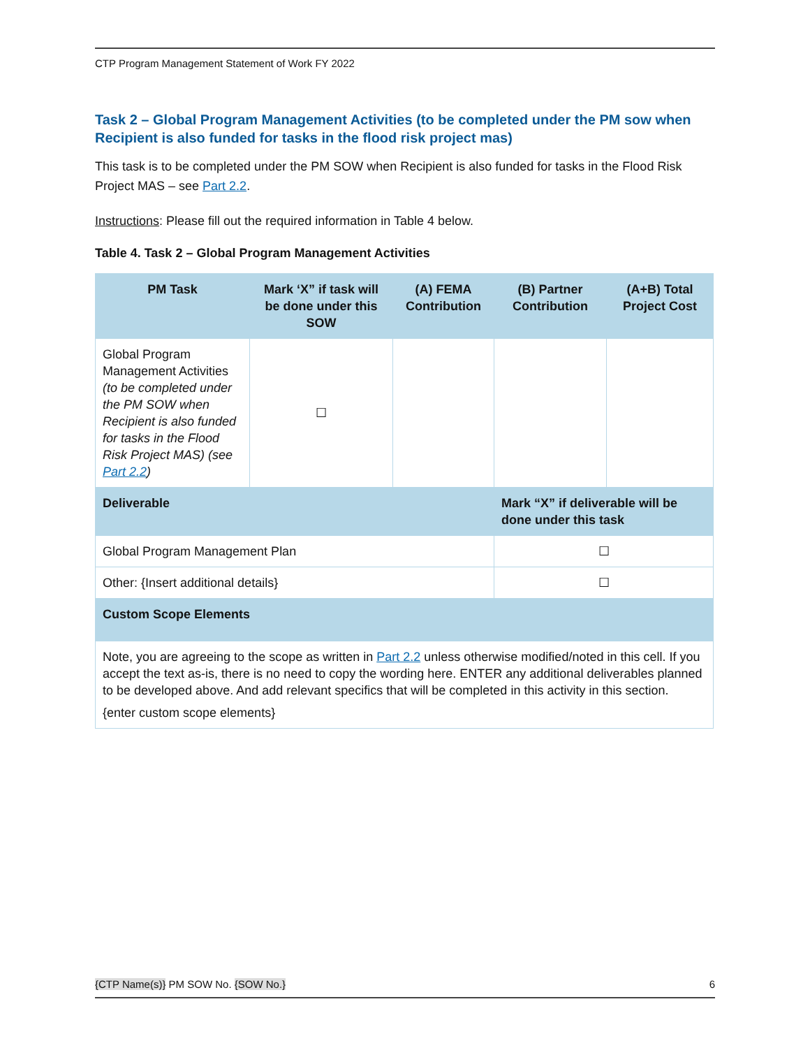CTP Program Management Statement of Work FY 2022
Task 2 – Global Program Management Activities (to be completed under the PM sow when Recipient is also funded for tasks in the flood risk project mas)
This task is to be completed under the PM SOW when Recipient is also funded for tasks in the Flood Risk Project MAS – see Part 2.2.
Instructions: Please fill out the required information in Table 4 below.
Table 4. Task 2 – Global Program Management Activities
| PM Task | Mark ‘X” if task will be done under this SOW | (A) FEMA Contribution | (B) Partner Contribution | (A+B) Total Project Cost |
| --- | --- | --- | --- | --- |
| Global Program Management Activities (to be completed under the PM SOW when Recipient is also funded for tasks in the Flood Risk Project MAS) (see Part 2.2 ) | ☐ | | | |
| Deliverable | | | Mark “X” if deliverable will be done under this task | |
| Global Program Management Plan | | | ☐ | |
| Other: {Insert additional details} | | | ☐ | |
| Custom Scope Elements | | | | |
| Note, you are agreeing to the scope as written in Part 2.2 unless otherwise modified/noted in this cell. If you accept the text as-is, there is no need to copy the wording here. ENTER any additional deliverables planned to be developed above. And add relevant specifics that will be completed in this activity in this section. {enter custom scope elements} | | | | |
{CTP Name(s)} PM SOW No. {SOW No.} 6